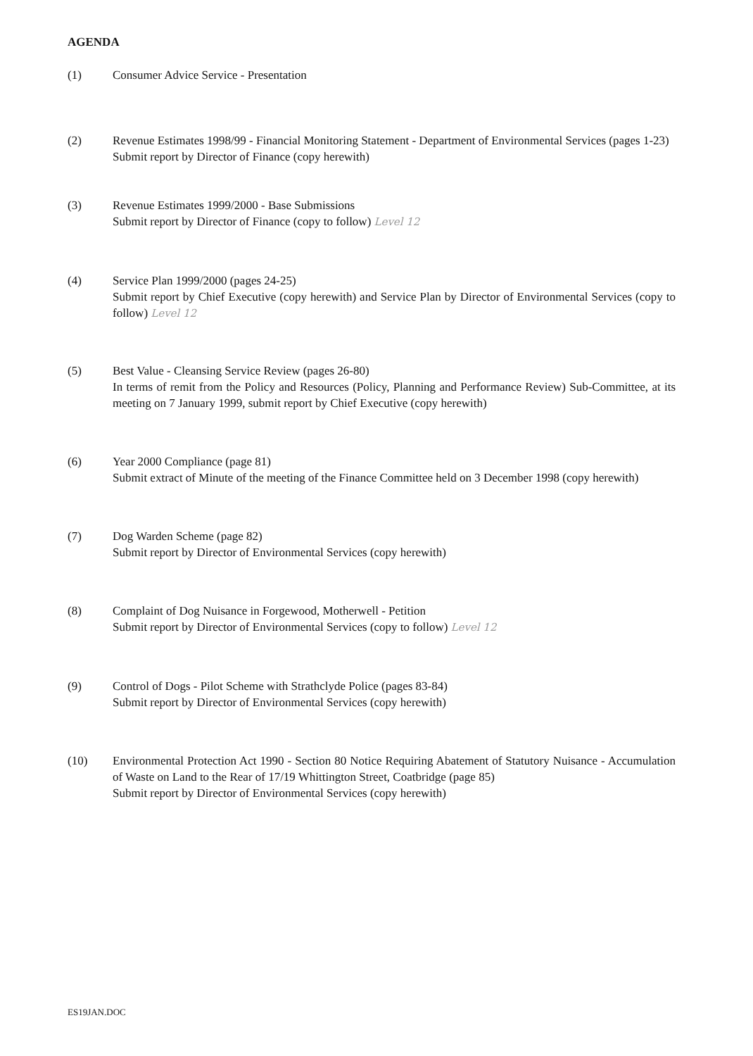AGENDA
(1) Consumer Advice Service - Presentation
(2) Revenue Estimates 1998/99 - Financial Monitoring Statement - Department of Environmental Services (pages 1-23)
Submit report by Director of Finance (copy herewith)
(3) Revenue Estimates 1999/2000 - Base Submissions
Submit report by Director of Finance (copy to follow) Level 12
(4) Service Plan 1999/2000 (pages 24-25)
Submit report by Chief Executive (copy herewith) and Service Plan by Director of Environmental Services (copy to follow) Level 12
(5) Best Value - Cleansing Service Review (pages 26-80)
In terms of remit from the Policy and Resources (Policy, Planning and Performance Review) Sub-Committee, at its meeting on 7 January 1999, submit report by Chief Executive (copy herewith)
(6) Year 2000 Compliance (page 81)
Submit extract of Minute of the meeting of the Finance Committee held on 3 December 1998 (copy herewith)
(7) Dog Warden Scheme (page 82)
Submit report by Director of Environmental Services (copy herewith)
(8) Complaint of Dog Nuisance in Forgewood, Motherwell - Petition
Submit report by Director of Environmental Services (copy to follow) Level 12
(9) Control of Dogs - Pilot Scheme with Strathclyde Police (pages 83-84)
Submit report by Director of Environmental Services (copy herewith)
(10) Environmental Protection Act 1990 - Section 80 Notice Requiring Abatement of Statutory Nuisance - Accumulation of Waste on Land to the Rear of 17/19 Whittington Street, Coatbridge (page 85)
Submit report by Director of Environmental Services (copy herewith)
ES19JAN.DOC